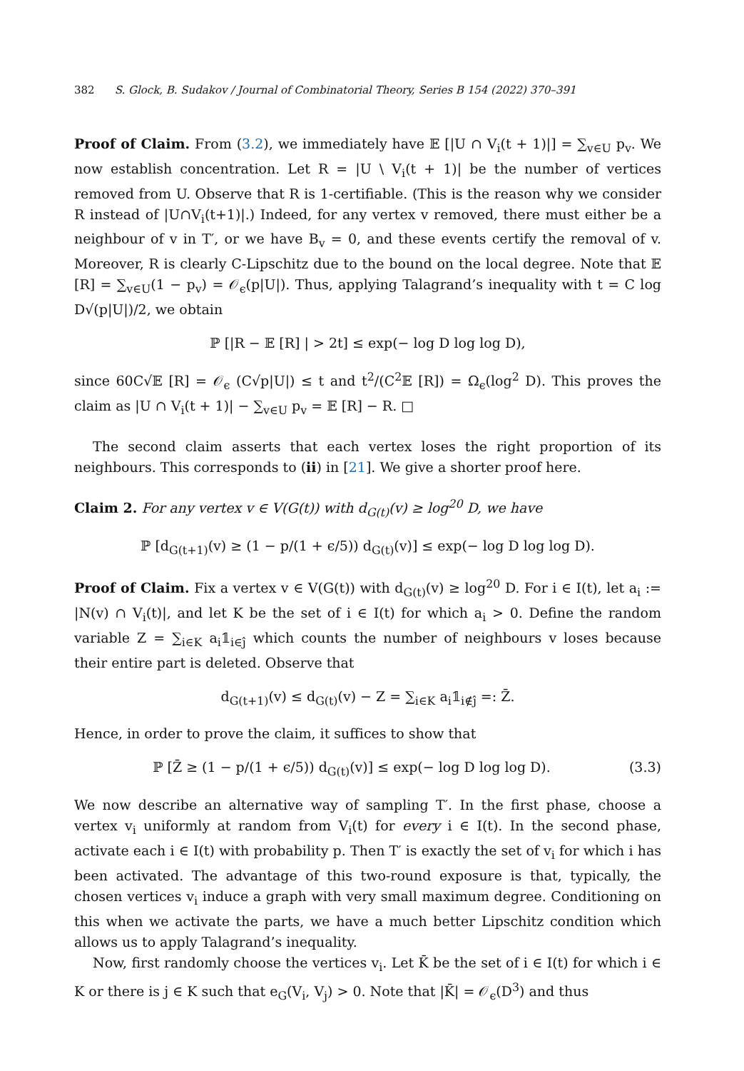382 S. Glock, B. Sudakov / Journal of Combinatorial Theory, Series B 154 (2022) 370–391
Proof of Claim. From (3.2), we immediately have 𝔼 [|U ∩ V<sub>i</sub>(t + 1)|] = ∑<sub>v∈U</sub> p<sub>v</sub>. We now establish concentration. Let R = |U \ V<sub>i</sub>(t + 1)| be the number of vertices removed from U. Observe that R is 1-certifiable. (This is the reason why we consider R instead of |U∩V<sub>i</sub>(t+1)|.) Indeed, for any vertex v removed, there must either be a neighbour of v in T′, or we have B<sub>v</sub> = 0, and these events certify the removal of v. Moreover, R is clearly C-Lipschitz due to the bound on the local degree. Note that 𝔼 [R] = ∑<sub>v∈U</sub>(1 − p<sub>v</sub>) = 𝒪<sub>ϵ</sub>(p|U|). Thus, applying Talagrand’s inequality with t = C log D√(p|U|)/2, we obtain
ℙ [|R − 𝔼 [R] | > 2t] ≤ exp(− log D log log D),
since 60C√𝔼 [R] = 𝒪<sub>ϵ</sub> (C√p|U|) ≤ t and t<sup>2</sup>/(C<sup>2</sup>𝔼 [R]) = Ω<sub>ϵ</sub>(log<sup>2</sup> D). This proves the claim as |U ∩ V<sub>i</sub>(t + 1)| − ∑<sub>v∈U</sub> p<sub>v</sub> = 𝔼 [R] − R. □
The second claim asserts that each vertex loses the right proportion of its neighbours. This corresponds to (ii) in [21]. We give a shorter proof here.
Claim 2. For any vertex v ∈ V(G(t)) with d<sub>G(t)</sub>(v) ≥ log<sup>20</sup> D, we have
ℙ [d<sub>G(t+1)</sub>(v) ≥ (1 − p/(1 + ϵ/5)) d<sub>G(t)</sub>(v)] ≤ exp(− log D log log D).
Proof of Claim. Fix a vertex v ∈ V(G(t)) with d<sub>G(t)</sub>(v) ≥ log<sup>20</sup> D. For i ∈ I(t), let a<sub>i</sub> := |N(v) ∩ V<sub>i</sub>(t)|, and let K be the set of i ∈ I(t) for which a<sub>i</sub> > 0. Define the random variable Z = ∑<sub>i∈K</sub> a<sub>i</sub>𝟙<sub>i∈ĵ</sub> which counts the number of neighbours v loses because their entire part is deleted. Observe that
d<sub>G(t+1)</sub>(v) ≤ d<sub>G(t)</sub>(v) − Z = ∑<sub>i∈K</sub> a<sub>i</sub>𝟙<sub>i∉ĵ</sub> =: Z̄.
Hence, in order to prove the claim, it suffices to show that
ℙ [Z̄ ≥ (1 − p/(1 + ϵ/5)) d<sub>G(t)</sub>(v)] ≤ exp(− log D log log D).
(3.3)
We now describe an alternative way of sampling T′. In the first phase, choose a vertex v<sub>i</sub> uniformly at random from V<sub>i</sub>(t) for every i ∈ I(t). In the second phase, activate each i ∈ I(t) with probability p. Then T′ is exactly the set of v<sub>i</sub> for which i has been activated. The advantage of this two-round exposure is that, typically, the chosen vertices v<sub>i</sub> induce a graph with very small maximum degree. Conditioning on this when we activate the parts, we have a much better Lipschitz condition which allows us to apply Talagrand’s inequality.
Now, first randomly choose the vertices v<sub>i</sub>. Let K̄ be the set of i ∈ I(t) for which i ∈ K or there is j ∈ K such that e<sub>G</sub>(V<sub>i</sub>, V<sub>j</sub>) > 0. Note that |K̄| = 𝒪<sub>ϵ</sub>(D<sup>3</sup>) and thus